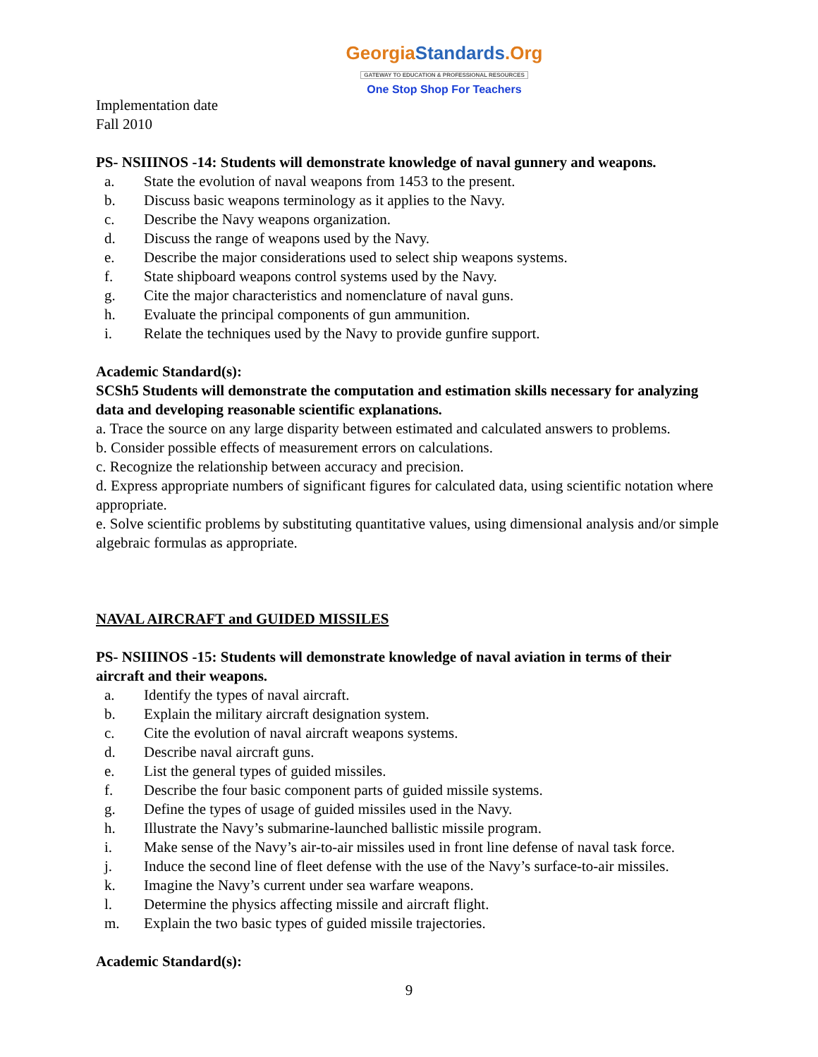GeorgiaStandards.Org
GATEWAY TO EDUCATION & PROFESSIONAL RESOURCES
One Stop Shop For Teachers
Implementation date
Fall 2010
PS- NSIIINOS -14: Students will demonstrate knowledge of naval gunnery and weapons.
a. State the evolution of naval weapons from 1453 to the present.
b. Discuss basic weapons terminology as it applies to the Navy.
c. Describe the Navy weapons organization.
d. Discuss the range of weapons used by the Navy.
e. Describe the major considerations used to select ship weapons systems.
f. State shipboard weapons control systems used by the Navy.
g. Cite the major characteristics and nomenclature of naval guns.
h. Evaluate the principal components of gun ammunition.
i. Relate the techniques used by the Navy to provide gunfire support.
Academic Standard(s):
SCSh5 Students will demonstrate the computation and estimation skills necessary for analyzing data and developing reasonable scientific explanations.
a. Trace the source on any large disparity between estimated and calculated answers to problems.
b. Consider possible effects of measurement errors on calculations.
c. Recognize the relationship between accuracy and precision.
d. Express appropriate numbers of significant figures for calculated data, using scientific notation where appropriate.
e. Solve scientific problems by substituting quantitative values, using dimensional analysis and/or simple algebraic formulas as appropriate.
NAVAL AIRCRAFT and GUIDED MISSILES
PS- NSIIINOS -15: Students will demonstrate knowledge of naval aviation in terms of their aircraft and their weapons.
a. Identify the types of naval aircraft.
b. Explain the military aircraft designation system.
c. Cite the evolution of naval aircraft weapons systems.
d. Describe naval aircraft guns.
e. List the general types of guided missiles.
f. Describe the four basic component parts of guided missile systems.
g. Define the types of usage of guided missiles used in the Navy.
h. Illustrate the Navy’s submarine-launched ballistic missile program.
i. Make sense of the Navy’s air-to-air missiles used in front line defense of naval task force.
j. Induce the second line of fleet defense with the use of the Navy’s surface-to-air missiles.
k. Imagine the Navy’s current under sea warfare weapons.
l. Determine the physics affecting missile and aircraft flight.
m. Explain the two basic types of guided missile trajectories.
Academic Standard(s):
9